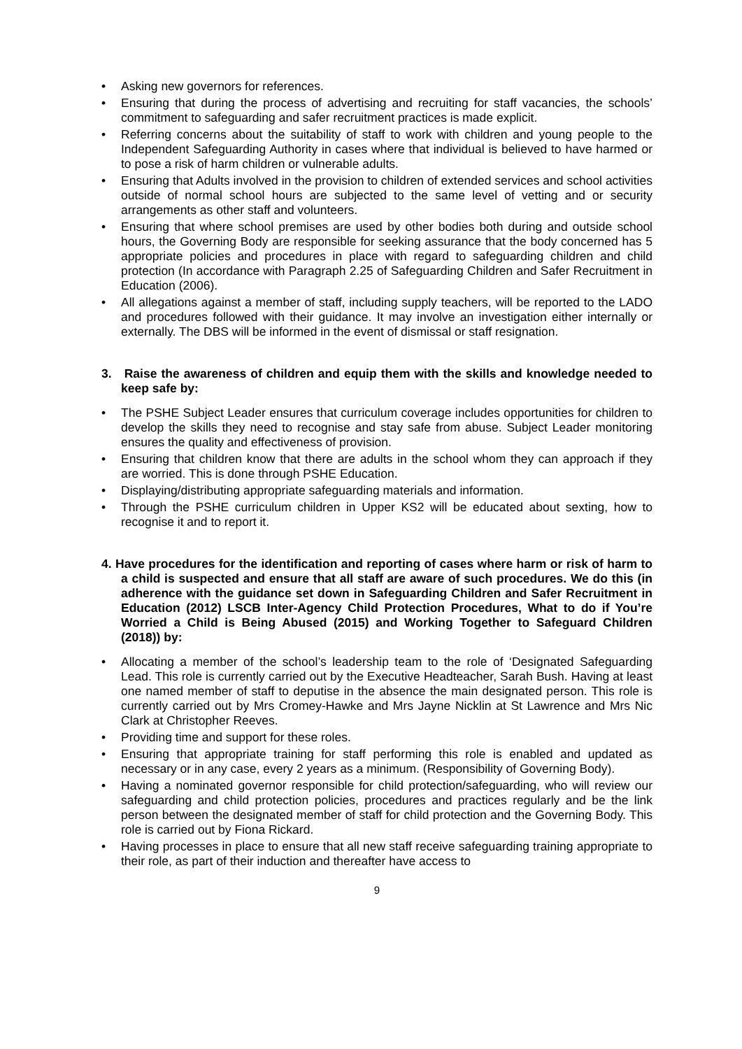• Asking new governors for references.
• Ensuring that during the process of advertising and recruiting for staff vacancies, the schools’ commitment to safeguarding and safer recruitment practices is made explicit.
• Referring concerns about the suitability of staff to work with children and young people to the Independent Safeguarding Authority in cases where that individual is believed to have harmed or to pose a risk of harm children or vulnerable adults.
• Ensuring that Adults involved in the provision to children of extended services and school activities outside of normal school hours are subjected to the same level of vetting and or security arrangements as other staff and volunteers.
• Ensuring that where school premises are used by other bodies both during and outside school hours, the Governing Body are responsible for seeking assurance that the body concerned has 5 appropriate policies and procedures in place with regard to safeguarding children and child protection (In accordance with Paragraph 2.25 of Safeguarding Children and Safer Recruitment in Education (2006).
• All allegations against a member of staff, including supply teachers, will be reported to the LADO and procedures followed with their guidance. It may involve an investigation either internally or externally. The DBS will be informed in the event of dismissal or staff resignation.
3. Raise the awareness of children and equip them with the skills and knowledge needed to keep safe by:
• The PSHE Subject Leader ensures that curriculum coverage includes opportunities for children to develop the skills they need to recognise and stay safe from abuse. Subject Leader monitoring ensures the quality and effectiveness of provision.
• Ensuring that children know that there are adults in the school whom they can approach if they are worried. This is done through PSHE Education.
• Displaying/distributing appropriate safeguarding materials and information.
• Through the PSHE curriculum children in Upper KS2 will be educated about sexting, how to recognise it and to report it.
4. Have procedures for the identification and reporting of cases where harm or risk of harm to a child is suspected and ensure that all staff are aware of such procedures. We do this (in adherence with the guidance set down in Safeguarding Children and Safer Recruitment in Education (2012) LSCB Inter-Agency Child Protection Procedures, What to do if You’re Worried a Child is Being Abused (2015) and Working Together to Safeguard Children (2018)) by:
• Allocating a member of the school’s leadership team to the role of ‘Designated Safeguarding Lead. This role is currently carried out by the Executive Headteacher, Sarah Bush. Having at least one named member of staff to deputise in the absence the main designated person. This role is currently carried out by Mrs Cromey-Hawke and Mrs Jayne Nicklin at St Lawrence and Mrs Nic Clark at Christopher Reeves.
• Providing time and support for these roles.
• Ensuring that appropriate training for staff performing this role is enabled and updated as necessary or in any case, every 2 years as a minimum. (Responsibility of Governing Body).
• Having a nominated governor responsible for child protection/safeguarding, who will review our safeguarding and child protection policies, procedures and practices regularly and be the link person between the designated member of staff for child protection and the Governing Body. This role is carried out by Fiona Rickard.
• Having processes in place to ensure that all new staff receive safeguarding training appropriate to their role, as part of their induction and thereafter have access to
9